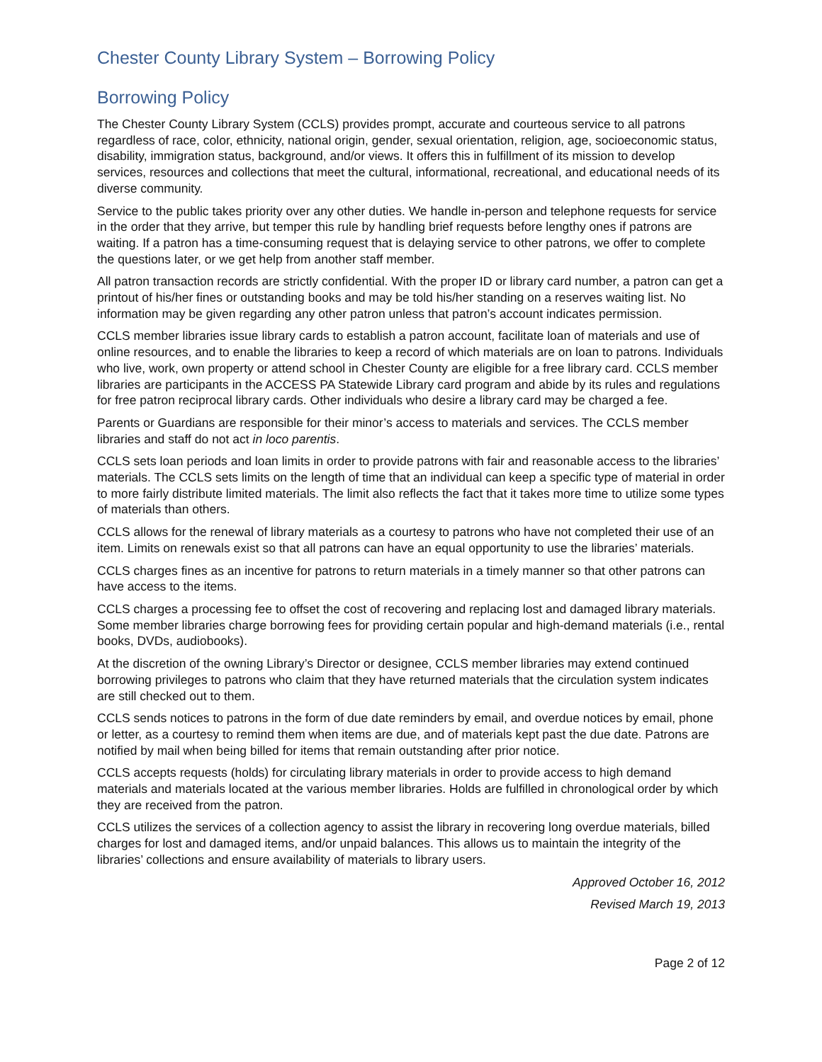Chester County Library System – Borrowing Policy
Borrowing Policy
The Chester County Library System (CCLS) provides prompt, accurate and courteous service to all patrons regardless of race, color, ethnicity, national origin, gender, sexual orientation, religion, age, socioeconomic status, disability, immigration status, background, and/or views. It offers this in fulfillment of its mission to develop services, resources and collections that meet the cultural, informational, recreational, and educational needs of its diverse community.
Service to the public takes priority over any other duties. We handle in-person and telephone requests for service in the order that they arrive, but temper this rule by handling brief requests before lengthy ones if patrons are waiting. If a patron has a time-consuming request that is delaying service to other patrons, we offer to complete the questions later, or we get help from another staff member.
All patron transaction records are strictly confidential. With the proper ID or library card number, a patron can get a printout of his/her fines or outstanding books and may be told his/her standing on a reserves waiting list. No information may be given regarding any other patron unless that patron’s account indicates permission.
CCLS member libraries issue library cards to establish a patron account, facilitate loan of materials and use of online resources, and to enable the libraries to keep a record of which materials are on loan to patrons. Individuals who live, work, own property or attend school in Chester County are eligible for a free library card. CCLS member libraries are participants in the ACCESS PA Statewide Library card program and abide by its rules and regulations for free patron reciprocal library cards. Other individuals who desire a library card may be charged a fee.
Parents or Guardians are responsible for their minor’s access to materials and services. The CCLS member libraries and staff do not act in loco parentis.
CCLS sets loan periods and loan limits in order to provide patrons with fair and reasonable access to the libraries’ materials. The CCLS sets limits on the length of time that an individual can keep a specific type of material in order to more fairly distribute limited materials. The limit also reflects the fact that it takes more time to utilize some types of materials than others.
CCLS allows for the renewal of library materials as a courtesy to patrons who have not completed their use of an item. Limits on renewals exist so that all patrons can have an equal opportunity to use the libraries’ materials.
CCLS charges fines as an incentive for patrons to return materials in a timely manner so that other patrons can have access to the items.
CCLS charges a processing fee to offset the cost of recovering and replacing lost and damaged library materials. Some member libraries charge borrowing fees for providing certain popular and high-demand materials (i.e., rental books, DVDs, audiobooks).
At the discretion of the owning Library’s Director or designee, CCLS member libraries may extend continued borrowing privileges to patrons who claim that they have returned materials that the circulation system indicates are still checked out to them.
CCLS sends notices to patrons in the form of due date reminders by email, and overdue notices by email, phone or letter, as a courtesy to remind them when items are due, and of materials kept past the due date. Patrons are notified by mail when being billed for items that remain outstanding after prior notice.
CCLS accepts requests (holds) for circulating library materials in order to provide access to high demand materials and materials located at the various member libraries. Holds are fulfilled in chronological order by which they are received from the patron.
CCLS utilizes the services of a collection agency to assist the library in recovering long overdue materials, billed charges for lost and damaged items, and/or unpaid balances. This allows us to maintain the integrity of the libraries’ collections and ensure availability of materials to library users.
Approved October 16, 2012
Revised March 19, 2013
Page 2 of 12